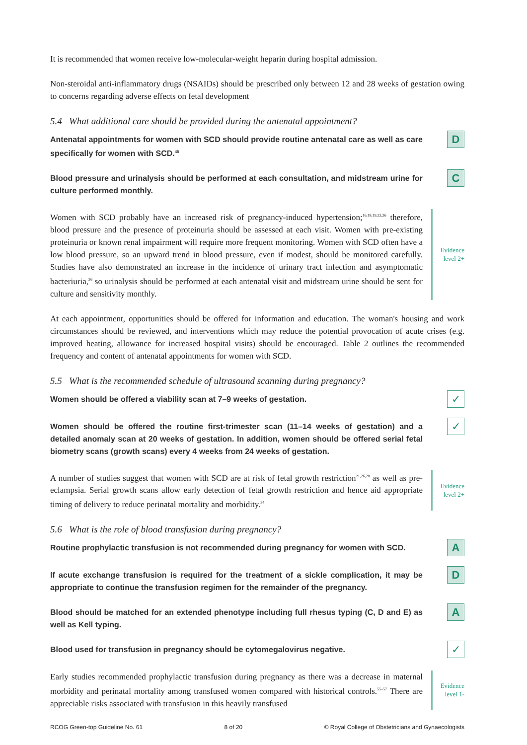It is recommended that women receive low-molecular-weight heparin during hospital admission.
Non-steroidal anti-inflammatory drugs (NSAIDs) should be prescribed only between 12 and 28 weeks of gestation owing to concerns regarding adverse effects on fetal development
5.4 What additional care should be provided during the antenatal appointment?
Antenatal appointments for women with SCD should provide routine antenatal care as well as care specifically for women with SCD.<sup>45</sup>
D
Blood pressure and urinalysis should be performed at each consultation, and midstream urine for culture performed monthly.
C
Women with SCD probably have an increased risk of pregnancy-induced hypertension;<sup>16,18,19,23,26</sup> therefore, blood pressure and the presence of proteinuria should be assessed at each visit. Women with pre-existing proteinuria or known renal impairment will require more frequent monitoring. Women with SCD often have a low blood pressure, so an upward trend in blood pressure, even if modest, should be monitored carefully. Studies have also demonstrated an increase in the incidence of urinary tract infection and asymptomatic bacteriuria,<sup>26</sup> so urinalysis should be performed at each antenatal visit and midstream urine should be sent for culture and sensitivity monthly.
Evidence
level 2+
At each appointment, opportunities should be offered for information and education. The woman's housing and work circumstances should be reviewed, and interventions which may reduce the potential provocation of acute crises (e.g. improved heating, allowance for increased hospital visits) should be encouraged. Table 2 outlines the recommended frequency and content of antenatal appointments for women with SCD.
5.5 What is the recommended schedule of ultrasound scanning during pregnancy?
Women should be offered a viability scan at 7–9 weeks of gestation.
✓
Women should be offered the routine first-trimester scan (11–14 weeks of gestation) and a detailed anomaly scan at 20 weeks of gestation. In addition, women should be offered serial fetal biometry scans (growth scans) every 4 weeks from 24 weeks of gestation.
✓
A number of studies suggest that women with SCD are at risk of fetal growth restriction<sup>21,26,28</sup> as well as pre-eclampsia. Serial growth scans allow early detection of fetal growth restriction and hence aid appropriate timing of delivery to reduce perinatal mortality and morbidity.<sup>54</sup>
Evidence
level 2+
5.6 What is the role of blood transfusion during pregnancy?
Routine prophylactic transfusion is not recommended during pregnancy for women with SCD.
A
If acute exchange transfusion is required for the treatment of a sickle complication, it may be appropriate to continue the transfusion regimen for the remainder of the pregnancy.
D
Blood should be matched for an extended phenotype including full rhesus typing (C, D and E) as well as Kell typing.
A
Blood used for transfusion in pregnancy should be cytomegalovirus negative.
✓
Early studies recommended prophylactic transfusion during pregnancy as there was a decrease in maternal morbidity and perinatal mortality among transfused women compared with historical controls.<sup>55–57</sup> There are appreciable risks associated with transfusion in this heavily transfused
Evidence
level 1-
RCOG Green-top Guideline No. 61 8 of 20 © Royal College of Obstetricians and Gynaecologists